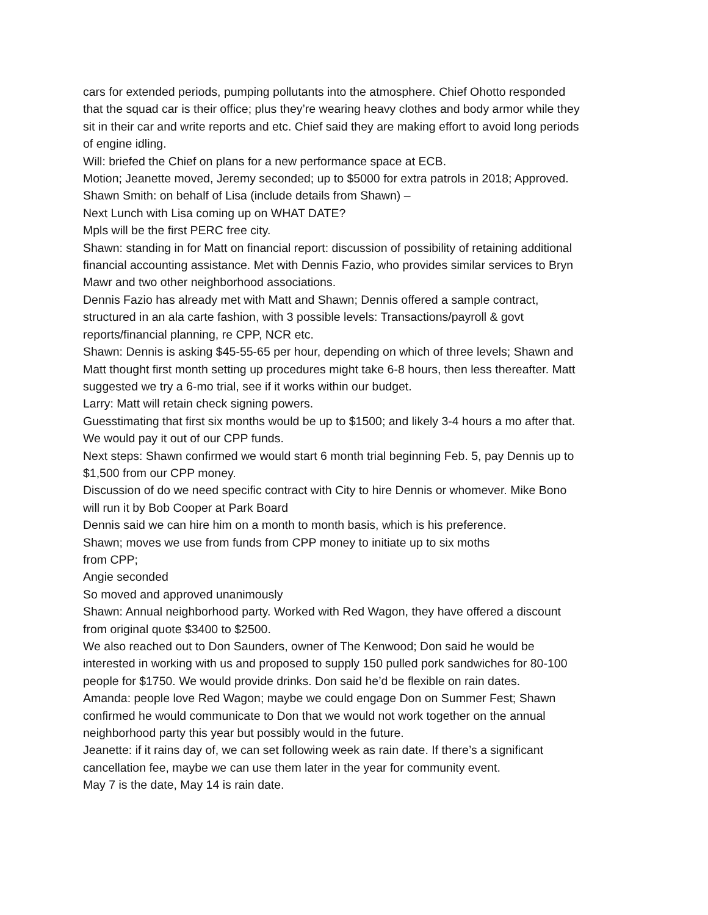cars for extended periods, pumping pollutants into the atmosphere. Chief Ohotto responded that the squad car is their office; plus they’re wearing heavy clothes and body armor while they sit in their car and write reports and etc. Chief said they are making effort to avoid long periods of engine idling.
Will: briefed the Chief on plans for a new performance space at ECB.
Motion; Jeanette moved, Jeremy seconded; up to $5000 for extra patrols in 2018; Approved.
Shawn Smith: on behalf of Lisa (include details from Shawn) –
Next Lunch with Lisa coming up on WHAT DATE?
Mpls will be the first PERC free city.
Shawn: standing in for Matt on financial report: discussion of possibility of retaining additional financial accounting assistance. Met with Dennis Fazio, who provides similar services to Bryn Mawr and two other neighborhood associations.
Dennis Fazio has already met with Matt and Shawn; Dennis offered a sample contract, structured in an ala carte fashion, with 3 possible levels: Transactions/payroll & govt reports/financial planning, re CPP, NCR etc.
Shawn: Dennis is asking $45-55-65 per hour, depending on which of three levels; Shawn and Matt thought first month setting up procedures might take 6-8 hours, then less thereafter. Matt suggested we try a 6-mo trial, see if it works within our budget.
Larry: Matt will retain check signing powers.
Guesstimating that first six months would be up to $1500; and likely 3-4 hours a mo after that. We would pay it out of our CPP funds.
Next steps: Shawn confirmed we would start 6 month trial beginning Feb. 5, pay Dennis up to $1,500 from our CPP money.
Discussion of do we need specific contract with City to hire Dennis or whomever. Mike Bono will run it by Bob Cooper at Park Board
Dennis said we can hire him on a month to month basis, which is his preference.
Shawn; moves we use from funds from CPP money to initiate up to six moths
from CPP;
Angie seconded
So moved and approved unanimously
Shawn: Annual neighborhood party. Worked with Red Wagon, they have offered a discount from original quote $3400 to $2500.
We also reached out to Don Saunders, owner of The Kenwood; Don said he would be interested in working with us and proposed to supply 150 pulled pork sandwiches for 80-100 people for $1750. We would provide drinks. Don said he’d be flexible on rain dates.
Amanda: people love Red Wagon; maybe we could engage Don on Summer Fest; Shawn confirmed he would communicate to Don that we would not work together on the annual neighborhood party this year but possibly would in the future.
Jeanette: if it rains day of, we can set following week as rain date. If there’s a significant cancellation fee, maybe we can use them later in the year for community event.
May 7 is the date, May 14 is rain date.